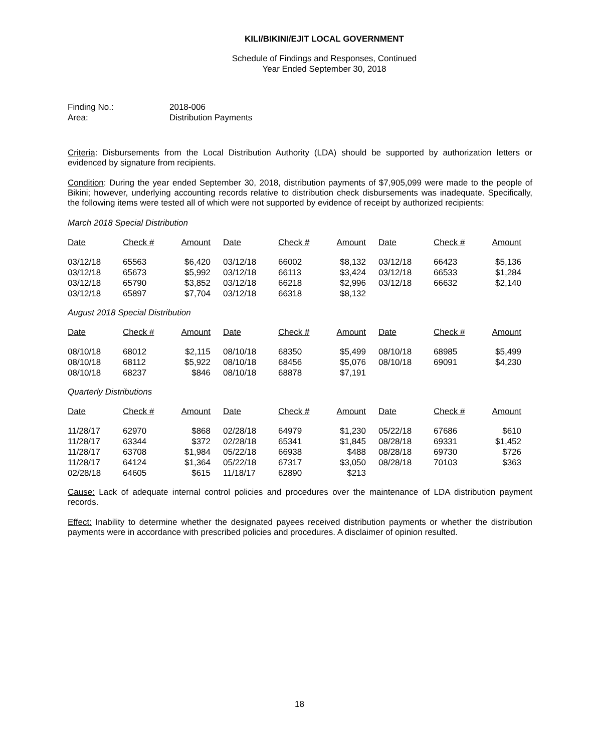KILI/BIKINI/EJIT LOCAL GOVERNMENT
Schedule of Findings and Responses, Continued
Year Ended September 30, 2018
Finding No.: 2018-006
Area: Distribution Payments
Criteria: Disbursements from the Local Distribution Authority (LDA) should be supported by authorization letters or evidenced by signature from recipients.
Condition: During the year ended September 30, 2018, distribution payments of $7,905,099 were made to the people of Bikini; however, underlying accounting records relative to distribution check disbursements was inadequate. Specifically, the following items were tested all of which were not supported by evidence of receipt by authorized recipients:
March 2018 Special Distribution
| Date | Check # | Amount | Date | Check # | Amount | Date | Check # | Amount |
| --- | --- | --- | --- | --- | --- | --- | --- | --- |
| 03/12/18 | 65563 | $6,420 | 03/12/18 | 66002 | $8,132 | 03/12/18 | 66423 | $5,136 |
| 03/12/18 | 65673 | $5,992 | 03/12/18 | 66113 | $3,424 | 03/12/18 | 66533 | $1,284 |
| 03/12/18 | 65790 | $3,852 | 03/12/18 | 66218 | $2,996 | 03/12/18 | 66632 | $2,140 |
| 03/12/18 | 65897 | $7,704 | 03/12/18 | 66318 | $8,132 | | | |
August 2018 Special Distribution
| Date | Check # | Amount | Date | Check # | Amount | Date | Check # | Amount |
| --- | --- | --- | --- | --- | --- | --- | --- | --- |
| 08/10/18 | 68012 | $2,115 | 08/10/18 | 68350 | $5,499 | 08/10/18 | 68985 | $5,499 |
| 08/10/18 | 68112 | $5,922 | 08/10/18 | 68456 | $5,076 | 08/10/18 | 69091 | $4,230 |
| 08/10/18 | 68237 | $846 | 08/10/18 | 68878 | $7,191 | | | |
Quarterly Distributions
| Date | Check # | Amount | Date | Check # | Amount | Date | Check # | Amount |
| --- | --- | --- | --- | --- | --- | --- | --- | --- |
| 11/28/17 | 62970 | $868 | 02/28/18 | 64979 | $1,230 | 05/22/18 | 67686 | $610 |
| 11/28/17 | 63344 | $372 | 02/28/18 | 65341 | $1,845 | 08/28/18 | 69331 | $1,452 |
| 11/28/17 | 63708 | $1,984 | 05/22/18 | 66938 | $488 | 08/28/18 | 69730 | $726 |
| 11/28/17 | 64124 | $1,364 | 05/22/18 | 67317 | $3,050 | 08/28/18 | 70103 | $363 |
| 02/28/18 | 64605 | $615 | 11/18/17 | 62890 | $213 | | | |
Cause: Lack of adequate internal control policies and procedures over the maintenance of LDA distribution payment records.
Effect: Inability to determine whether the designated payees received distribution payments or whether the distribution payments were in accordance with prescribed policies and procedures. A disclaimer of opinion resulted.
18